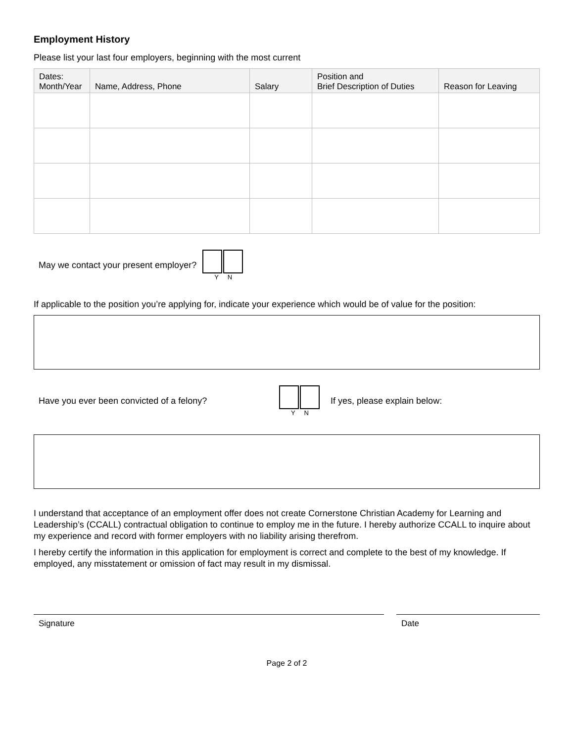Employment History
Please list your last four employers, beginning with the most current
| Dates: Month/Year | Name, Address, Phone | Salary | Position and Brief Description of Duties | Reason for Leaving |
| --- | --- | --- | --- | --- |
May we contact your present employer?
Y N
If applicable to the position you’re applying for, indicate your experience which would be of value for the position:
Have you ever been convicted of a felony?
Y N
If yes, please explain below:
I understand that acceptance of an employment offer does not create Cornerstone Christian Academy for Learning and Leadership’s (CCALL) contractual obligation to continue to employ me in the future. I hereby authorize CCALL to inquire about my experience and record with former employers with no liability arising therefrom.
I hereby certify the information in this application for employment is correct and complete to the best of my knowledge. If employed, any misstatement or omission of fact may result in my dismissal.
Signature Date
Page 2 of 2